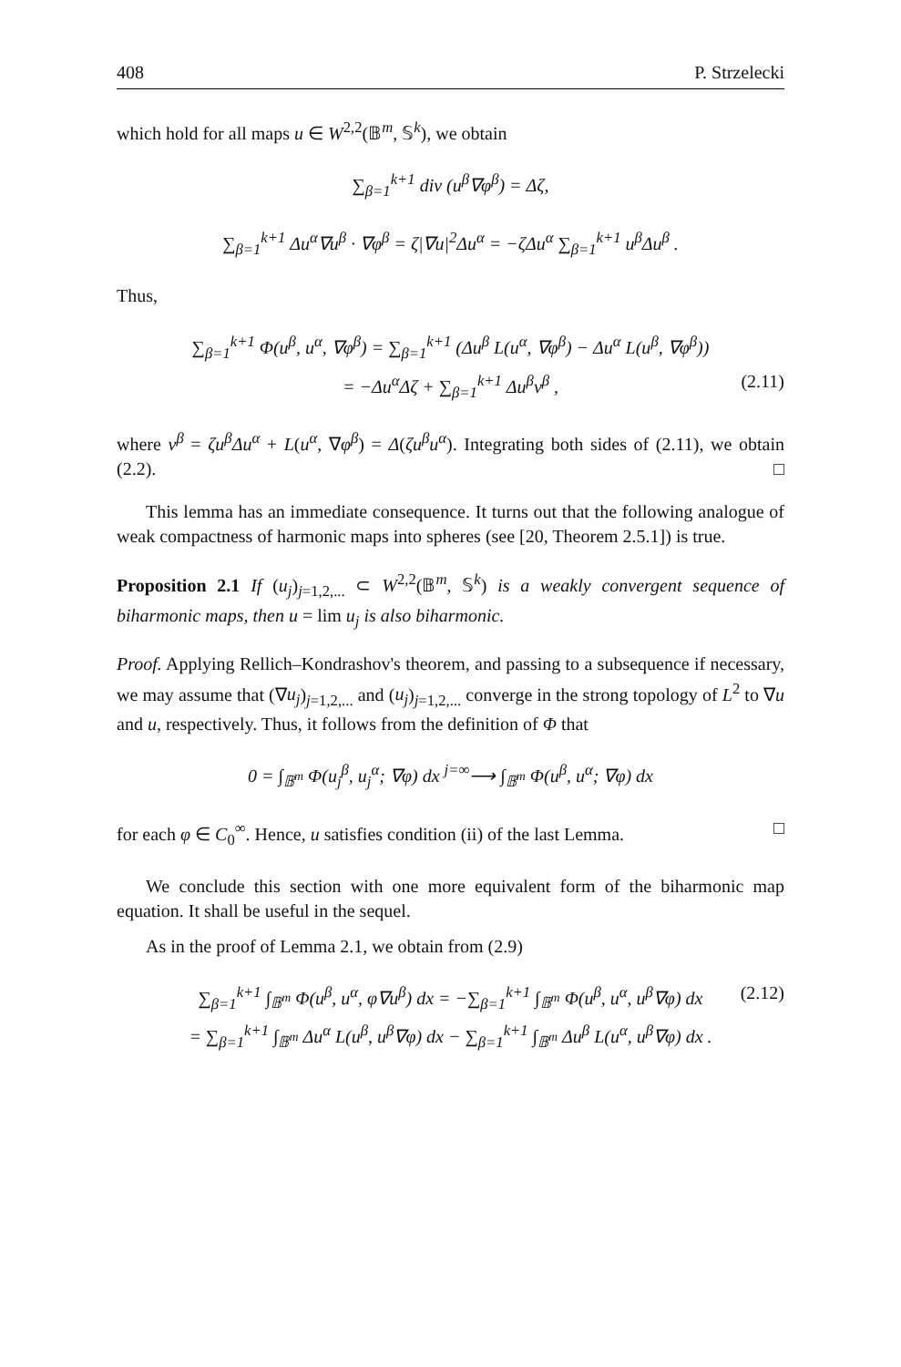408 P. Strzelecki
which hold for all maps u ∈ W<sup>2,2</sup>(𝔹<sup>m</sup>, 𝕊<sup>k</sup>), we obtain
∑<sub>β=1</sub><sup>k+1</sup> div (u<sup>β</sup>∇φ<sup>β</sup>) = Δζ,
∑<sub>β=1</sub><sup>k+1</sup> Δu<sup>α</sup>∇u<sup>β</sup> · ∇φ<sup>β</sup> = ζ|∇u|<sup>2</sup>Δu<sup>α</sup> = −ζΔu<sup>α</sup> ∑<sub>β=1</sub><sup>k+1</sup> u<sup>β</sup>Δu<sup>β</sup> .
Thus,
∑<sub>β=1</sub><sup>k+1</sup> Φ(u<sup>β</sup>, u<sup>α</sup>, ∇φ<sup>β</sup>) = ∑<sub>β=1</sub><sup>k+1</sup> (Δu<sup>β</sup> L(u<sup>α</sup>, ∇φ<sup>β</sup>) − Δu<sup>α</sup> L(u<sup>β</sup>, ∇φ<sup>β</sup>))
= −Δu<sup>α</sup>Δζ + ∑<sub>β=1</sub><sup>k+1</sup> Δu<sup>β</sup>ν<sup>β</sup> , (2.11)
where ν<sup>β</sup> = ζu<sup>β</sup>Δu<sup>α</sup> + L(u<sup>α</sup>, ∇φ<sup>β</sup>) = Δ(ζu<sup>β</sup>u<sup>α</sup>). Integrating both sides of (2.11), we obtain (2.2). □
This lemma has an immediate consequence. It turns out that the following analogue of weak compactness of harmonic maps into spheres (see [20, Theorem 2.5.1]) is true.
Proposition 2.1 If (u<sub>j</sub>)<sub>j=1,2,...</sub> ⊂ W<sup>2,2</sup>(𝔹<sup>m</sup>, 𝕊<sup>k</sup>) is a weakly convergent sequence of biharmonic maps, then u = lim u<sub>j</sub> is also biharmonic.
Proof. Applying Rellich–Kondrashov's theorem, and passing to a subsequence if necessary, we may assume that (∇u<sub>j</sub>)<sub>j=1,2,...</sub> and (u<sub>j</sub>)<sub>j=1,2,...</sub> converge in the strong topology of L<sup>2</sup> to ∇u and u, respectively. Thus, it follows from the definition of Φ that
0 = ∫<sub>𝔹<sup>m</sup></sub> Φ(u<sub>j</sub><sup>β</sup>, u<sub>j</sub><sup>α</sup>; ∇φ) dx <sup>j=∞</sup>⟶ ∫<sub>𝔹<sup>m</sup></sub> Φ(u<sup>β</sup>, u<sup>α</sup>; ∇φ) dx
for each φ ∈ C<sub>0</sub><sup>∞</sup>. Hence, u satisfies condition (ii) of the last Lemma. □
We conclude this section with one more equivalent form of the biharmonic map equation. It shall be useful in the sequel.
As in the proof of Lemma 2.1, we obtain from (2.9)
∑<sub>β=1</sub><sup>k+1</sup> ∫<sub>𝔹<sup>m</sup></sub> Φ(u<sup>β</sup>, u<sup>α</sup>, φ∇u<sup>β</sup>) dx = −∑<sub>β=1</sub><sup>k+1</sup> ∫<sub>𝔹<sup>m</sup></sub> Φ(u<sup>β</sup>, u<sup>α</sup>, u<sup>β</sup>∇φ) dx (2.12)
= ∑<sub>β=1</sub><sup>k+1</sup> ∫<sub>𝔹<sup>m</sup></sub> Δu<sup>α</sup> L(u<sup>β</sup>, u<sup>β</sup>∇φ) dx − ∑<sub>β=1</sub><sup>k+1</sup> ∫<sub>𝔹<sup>m</sup></sub> Δu<sup>β</sup> L(u<sup>α</sup>, u<sup>β</sup>∇φ) dx .